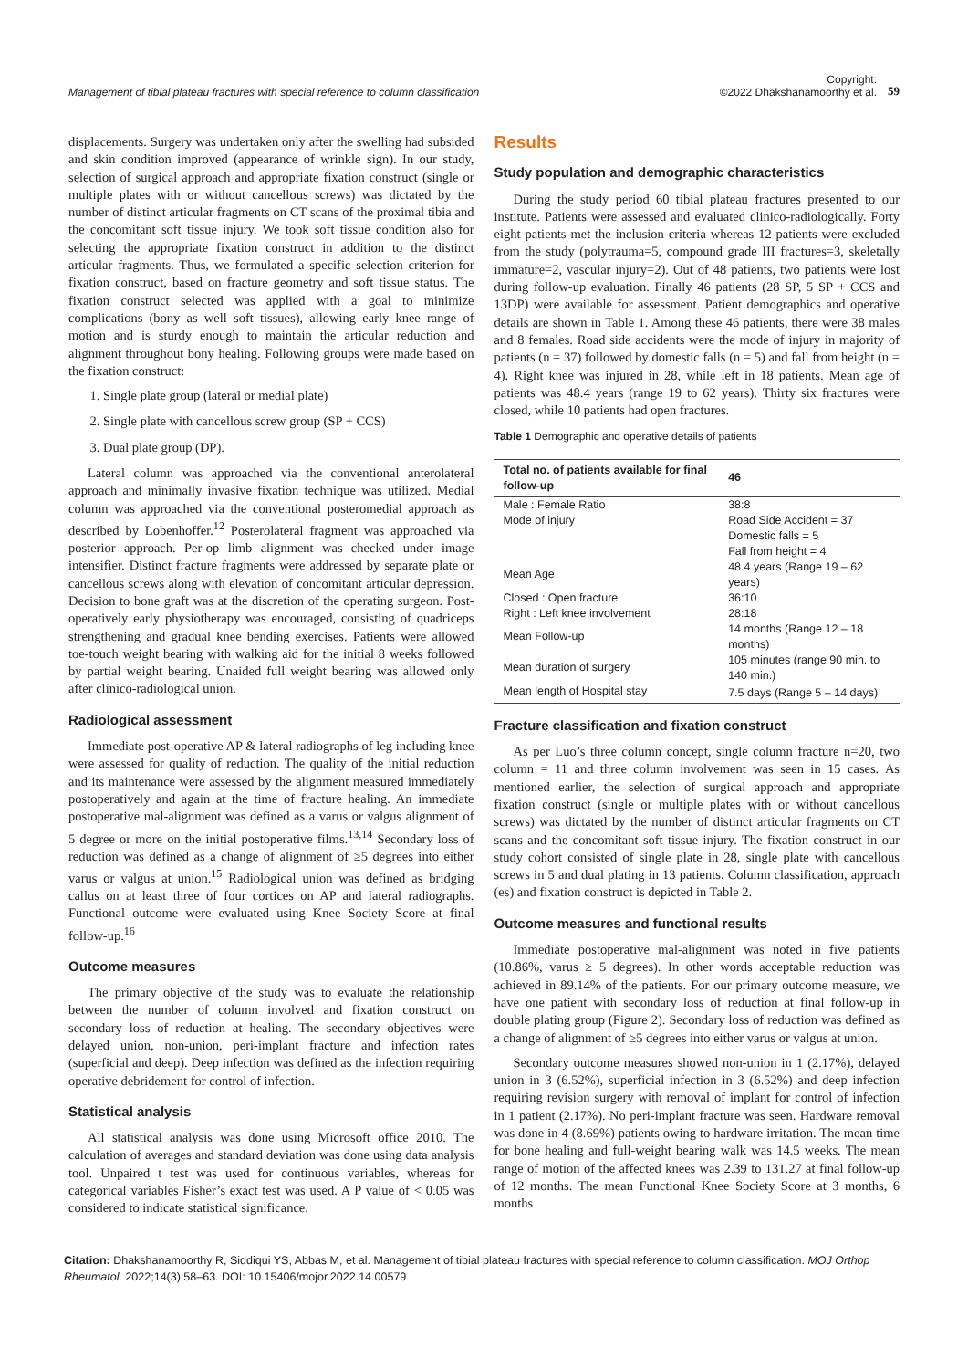Management of tibial plateau fractures with special reference to column classification Copyright:
©2022 Dhakshanamoorthy et al. 59
displacements. Surgery was undertaken only after the swelling had subsided and skin condition improved (appearance of wrinkle sign). In our study, selection of surgical approach and appropriate fixation construct (single or multiple plates with or without cancellous screws) was dictated by the number of distinct articular fragments on CT scans of the proximal tibia and the concomitant soft tissue injury. We took soft tissue condition also for selecting the appropriate fixation construct in addition to the distinct articular fragments. Thus, we formulated a specific selection criterion for fixation construct, based on fracture geometry and soft tissue status. The fixation construct selected was applied with a goal to minimize complications (bony as well soft tissues), allowing early knee range of motion and is sturdy enough to maintain the articular reduction and alignment throughout bony healing. Following groups were made based on the fixation construct:
1. Single plate group (lateral or medial plate)
2. Single plate with cancellous screw group (SP + CCS)
3. Dual plate group (DP).
Lateral column was approached via the conventional anterolateral approach and minimally invasive fixation technique was utilized. Medial column was approached via the conventional posteromedial approach as described by Lobenhoffer.<sup>12</sup> Posterolateral fragment was approached via posterior approach. Per-op limb alignment was checked under image intensifier. Distinct fracture fragments were addressed by separate plate or cancellous screws along with elevation of concomitant articular depression. Decision to bone graft was at the discretion of the operating surgeon. Post-operatively early physiotherapy was encouraged, consisting of quadriceps strengthening and gradual knee bending exercises. Patients were allowed toe-touch weight bearing with walking aid for the initial 8 weeks followed by partial weight bearing. Unaided full weight bearing was allowed only after clinico-radiological union.
Radiological assessment
Immediate post-operative AP & lateral radiographs of leg including knee were assessed for quality of reduction. The quality of the initial reduction and its maintenance were assessed by the alignment measured immediately postoperatively and again at the time of fracture healing. An immediate postoperative mal-alignment was defined as a varus or valgus alignment of 5 degree or more on the initial postoperative films.<sup>13,14</sup> Secondary loss of reduction was defined as a change of alignment of ≥5 degrees into either varus or valgus at union.<sup>15</sup> Radiological union was defined as bridging callus on at least three of four cortices on AP and lateral radiographs. Functional outcome were evaluated using Knee Society Score at final follow-up.<sup>16</sup>
Outcome measures
The primary objective of the study was to evaluate the relationship between the number of column involved and fixation construct on secondary loss of reduction at healing. The secondary objectives were delayed union, non-union, peri-implant fracture and infection rates (superficial and deep). Deep infection was defined as the infection requiring operative debridement for control of infection.
Statistical analysis
All statistical analysis was done using Microsoft office 2010. The calculation of averages and standard deviation was done using data analysis tool. Unpaired t test was used for continuous variables, whereas for categorical variables Fisher’s exact test was used. A P value of < 0.05 was considered to indicate statistical significance.
Results
Study population and demographic characteristics
During the study period 60 tibial plateau fractures presented to our institute. Patients were assessed and evaluated clinico-radiologically. Forty eight patients met the inclusion criteria whereas 12 patients were excluded from the study (polytrauma=5, compound grade III fractures=3, skeletally immature=2, vascular injury=2). Out of 48 patients, two patients were lost during follow-up evaluation. Finally 46 patients (28 SP, 5 SP + CCS and 13DP) were available for assessment. Patient demographics and operative details are shown in Table 1. Among these 46 patients, there were 38 males and 8 females. Road side accidents were the mode of injury in majority of patients (n = 37) followed by domestic falls (n = 5) and fall from height (n = 4). Right knee was injured in 28, while left in 18 patients. Mean age of patients was 48.4 years (range 19 to 62 years). Thirty six fractures were closed, while 10 patients had open fractures.
Table 1 Demographic and operative details of patients
| Total no. of patients available for final follow-up | 46 |
| --- | --- |
| Male : Female Ratio | 38:8 |
| Mode of injury | Road Side Accident = 37 |
| | Domestic falls = 5 |
| | Fall from height = 4 |
| Mean Age | 48.4 years (Range 19 – 62 years) |
| Closed : Open fracture | 36:10 |
| Right : Left knee involvement | 28:18 |
| Mean Follow-up | 14 months (Range 12 – 18 months) |
| Mean duration of surgery | 105 minutes (range 90 min. to 140 min.) |
| Mean length of Hospital stay | 7.5 days (Range 5 – 14 days) |
Fracture classification and fixation construct
As per Luo’s three column concept, single column fracture n=20, two column = 11 and three column involvement was seen in 15 cases. As mentioned earlier, the selection of surgical approach and appropriate fixation construct (single or multiple plates with or without cancellous screws) was dictated by the number of distinct articular fragments on CT scans and the concomitant soft tissue injury. The fixation construct in our study cohort consisted of single plate in 28, single plate with cancellous screws in 5 and dual plating in 13 patients. Column classification, approach (es) and fixation construct is depicted in Table 2.
Outcome measures and functional results
Immediate postoperative mal-alignment was noted in five patients (10.86%, varus ≥ 5 degrees). In other words acceptable reduction was achieved in 89.14% of the patients. For our primary outcome measure, we have one patient with secondary loss of reduction at final follow-up in double plating group (Figure 2). Secondary loss of reduction was defined as a change of alignment of ≥5 degrees into either varus or valgus at union.
Secondary outcome measures showed non-union in 1 (2.17%), delayed union in 3 (6.52%), superficial infection in 3 (6.52%) and deep infection requiring revision surgery with removal of implant for control of infection in 1 patient (2.17%). No peri-implant fracture was seen. Hardware removal was done in 4 (8.69%) patients owing to hardware irritation. The mean time for bone healing and full-weight bearing walk was 14.5 weeks. The mean range of motion of the affected knees was 2.39 to 131.27 at final follow-up of 12 months. The mean Functional Knee Society Score at 3 months, 6 months
Citation: Dhakshanamoorthy R, Siddiqui YS, Abbas M, et al. Management of tibial plateau fractures with special reference to column classification. MOJ Orthop Rheumatol. 2022;14(3):58‒63. DOI: 10.15406/mojor.2022.14.00579